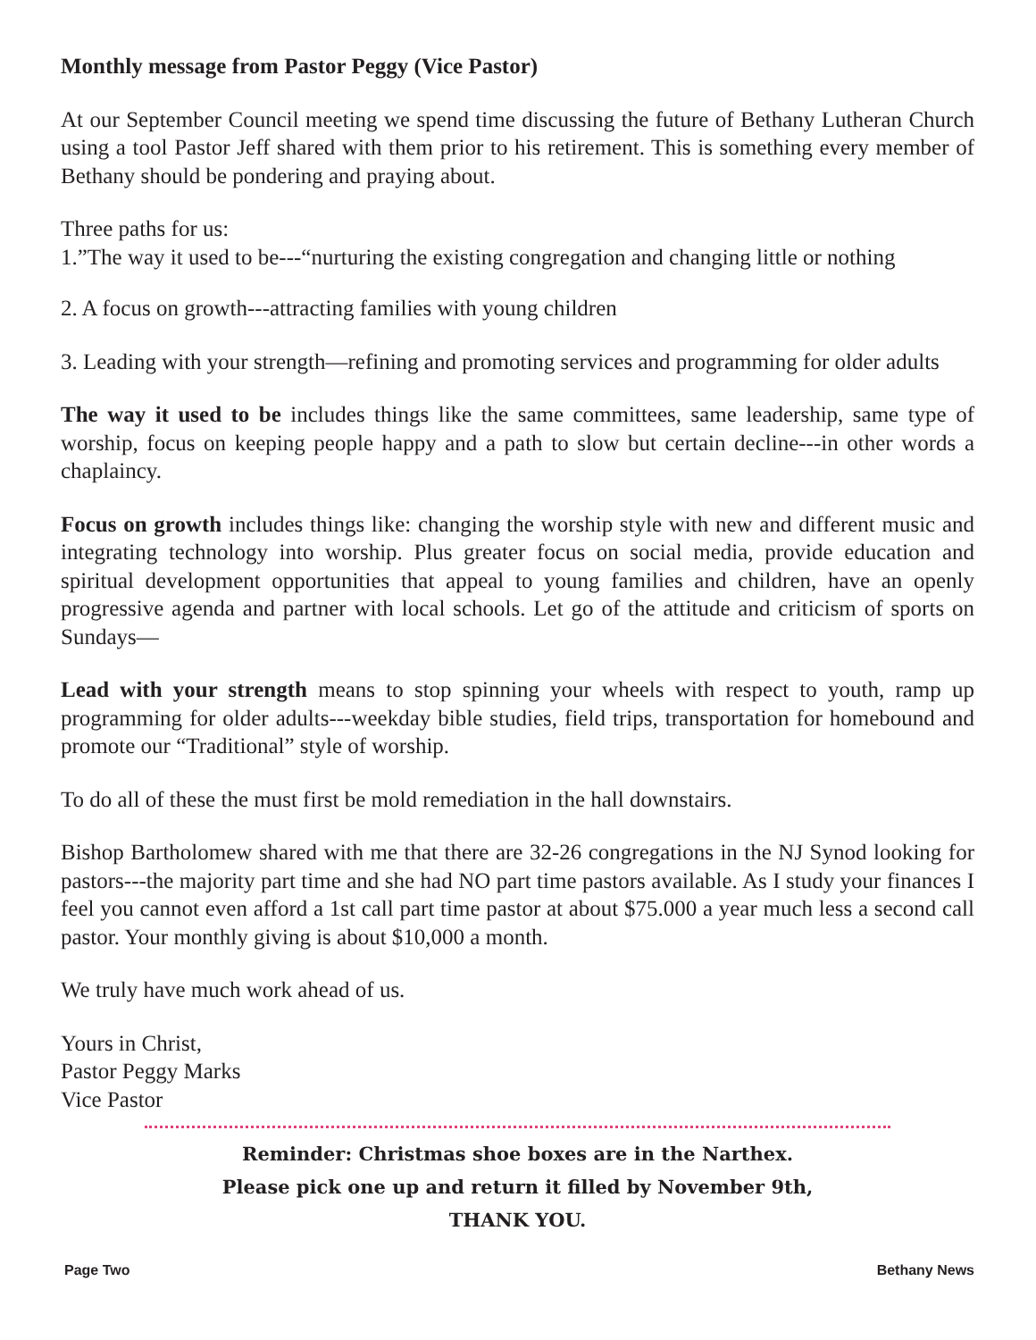Monthly message from Pastor Peggy (Vice Pastor)
At our September Council meeting we spend time discussing the future of Bethany Lutheran Church using a tool Pastor Jeff shared with them prior to his retirement. This is something every member of Bethany should be pondering and praying about.
Three paths for us:
1.”The way it used to be---“nurturing the existing congregation and changing little or nothing
2. A focus on growth---attracting families with young children
3. Leading with your strength—refining and promoting services and programming for older adults
The way it used to be includes things like the same committees, same leadership, same type of worship, focus on keeping people happy and a path to slow but certain decline---in other words a chaplaincy.
Focus on growth includes things like: changing the worship style with new and different music and integrating technology into worship. Plus greater focus on social media, provide education and spiritual development opportunities that appeal to young families and children, have an openly progressive agenda and partner with local schools. Let go of the attitude and criticism of sports on Sundays—
Lead with your strength means to stop spinning your wheels with respect to youth, ramp up programming for older adults---weekday bible studies, field trips, transportation for homebound and promote our “Traditional” style of worship.
To do all of these the must first be mold remediation in the hall downstairs.
Bishop Bartholomew shared with me that there are 32-26 congregations in the NJ Synod looking for pastors---the majority part time and she had NO part time pastors available. As I study your finances I feel you cannot even afford a 1st call part time pastor at about $75.000 a year much less a second call pastor. Your monthly giving is about $10,000 a month.
We truly have much work ahead of us.
Yours in Christ,
Pastor Peggy Marks
Vice Pastor
Reminder: Christmas shoe boxes are in the Narthex.
Please pick one up and return it filled by November 9th,
THANK YOU.
Page Two Bethany News